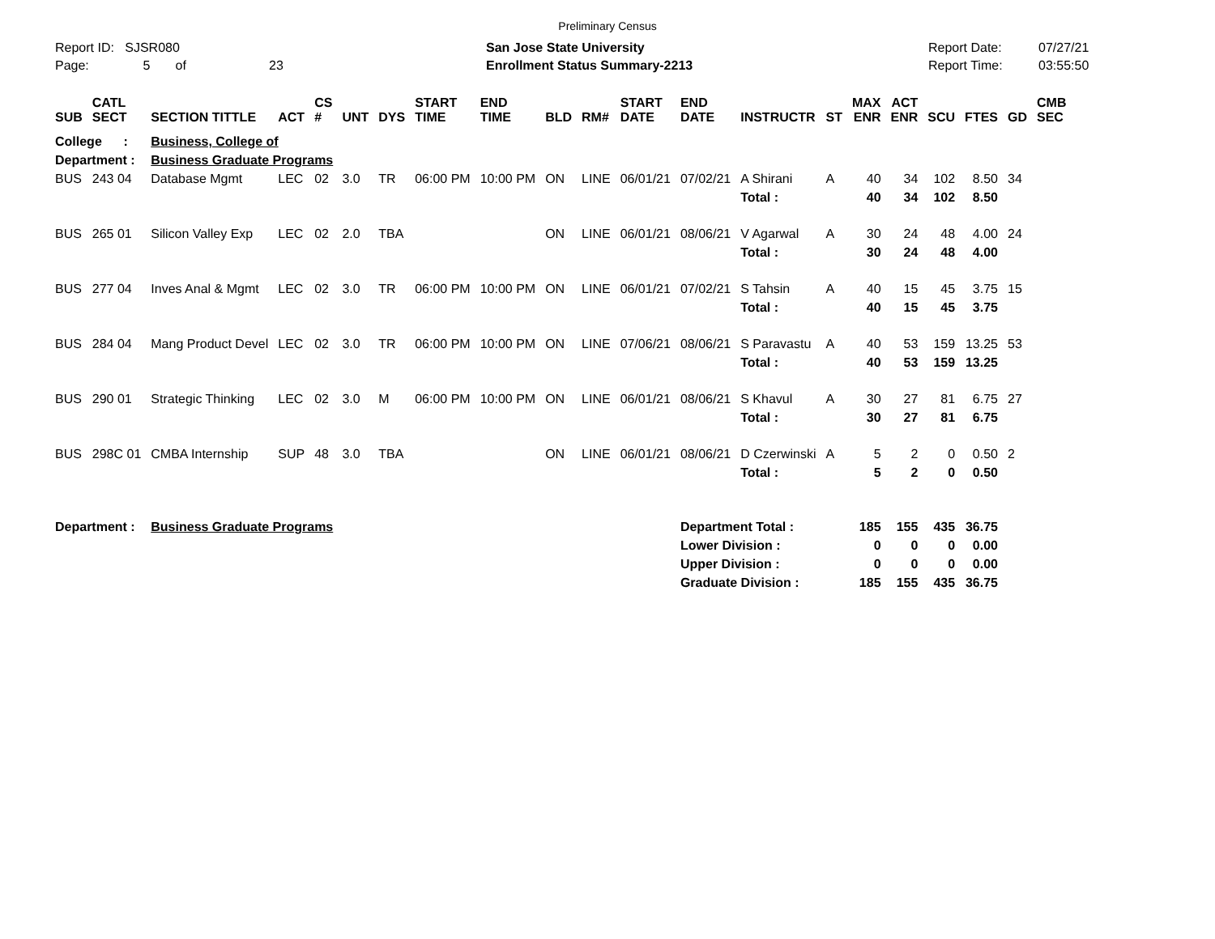Preliminary Census
Report ID: SJSR080
Page: 5 of 23
San Jose State University
Enrollment Status Summary-2213
Report Date:
Report Time:
07/27/21
03:55:50
| SUB | CATL SECT | SECTION TITTLE | ACT | CS # | UNT | DYS | START TIME | END TIME | BLD | RM# | START DATE | END DATE | INSTRUCTR | ST | MAX ENR | ACT ENR | SCU | FTES | GD | CMB SEC |
| --- | --- | --- | --- | --- | --- | --- | --- | --- | --- | --- | --- | --- | --- | --- | --- | --- | --- | --- | --- | --- |
| College : | | Business, College of | | | | | | | | | | | | | | | | | | |
| Department : | | Business Graduate Programs | | | | | | | | | | | | | | | | | | |
| BUS | 243 04 | Database Mgmt | LEC | 02 | 3.0 | TR | 06:00 PM | 10:00 PM | ON | LINE | 06/01/21 | 07/02/21 | A Shirani | A | 40 | 34 | 102 | 8.50 | 34 | |
| | | | | | | | | | | | | | Total : | | 40 | 34 | 102 | 8.50 | | |
| BUS | 265 01 | Silicon Valley Exp | LEC | 02 | 2.0 | TBA | | | ON | LINE | 06/01/21 | 08/06/21 | V Agarwal | A | 30 | 24 | 48 | 4.00 | 24 | |
| | | | | | | | | | | | | | Total : | | 30 | 24 | 48 | 4.00 | | |
| BUS | 277 04 | Inves Anal & Mgmt | LEC | 02 | 3.0 | TR | 06:00 PM | 10:00 PM | ON | LINE | 06/01/21 | 07/02/21 | S Tahsin | A | 40 | 15 | 45 | 3.75 | 15 | |
| | | | | | | | | | | | | | Total : | | 40 | 15 | 45 | 3.75 | | |
| BUS | 284 04 | Mang Product Devel | LEC | 02 | 3.0 | TR | 06:00 PM | 10:00 PM | ON | LINE | 07/06/21 | 08/06/21 | S Paravastu | A | 40 | 53 | 159 | 13.25 | 53 | |
| | | | | | | | | | | | | | Total : | | 40 | 53 | 159 | 13.25 | | |
| BUS | 290 01 | Strategic Thinking | LEC | 02 | 3.0 | M | 06:00 PM | 10:00 PM | ON | LINE | 06/01/21 | 08/06/21 | S Khavul | A | 30 | 27 | 81 | 6.75 | 27 | |
| | | | | | | | | | | | | | Total : | | 30 | 27 | 81 | 6.75 | | |
| BUS | 298C 01 | CMBA Internship | SUP | 48 | 3.0 | TBA | | | ON | LINE | 06/01/21 | 08/06/21 | D Czerwinski | A | 5 | 2 | 0 | 0.50 | 2 | |
| | | | | | | | | | | | | | Total : | | 5 | 2 | 0 | 0.50 | | |
| Department : | | Business Graduate Programs | | | | | | | | | | Department Total : | | | 185 | 155 | 435 | 36.75 | | |
| | | | | | | | | | | | | Lower Division : | | | 0 | 0 | 0 | 0.00 | | |
| | | | | | | | | | | | | Upper Division : | | | 0 | 0 | 0 | 0.00 | | |
| | | | | | | | | | | | | Graduate Division : | | | 185 | 155 | 435 | 36.75 | | |